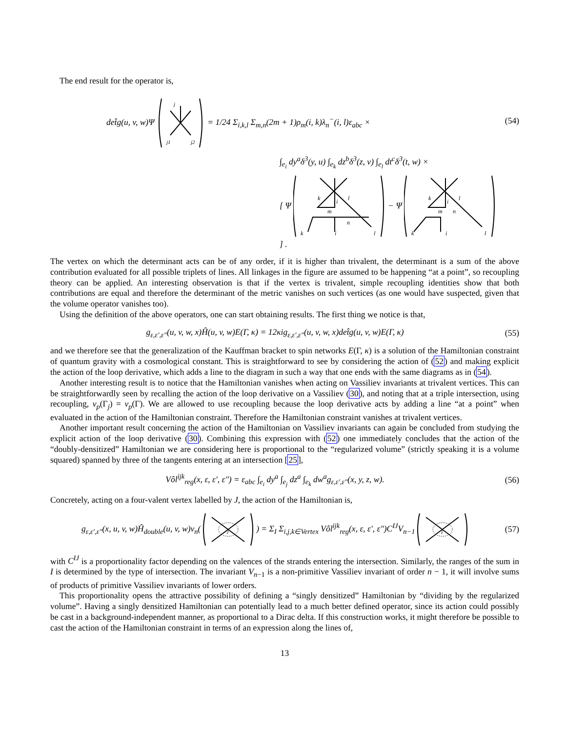The end result for the operator is,
det̂g(u, v, w)Ψ
j
j1
j2
= 1/24 Σ<sub>i,k,l</sub> Σ<sub>m,n</sub>(2m + 1)ρ<sub>m</sub>(i, k)λ<sub>n</sub><sup>−</sup>(i, l)ε<sub>abc</sub> ×
∫<sub>e<sub>i</sub></sub> dy<sup>a</sup>δ<sup>3</sup>(y, u) ∫<sub>e<sub>k</sub></sub> dz<sup>b</sup>δ<sup>3</sup>(z, v) ∫<sub>e<sub>l</sub></sub> dt<sup>c</sup>δ<sup>3</sup>(t, w) ×
[ Ψ
k
i
l
m
n
k
i
l
− Ψ
k
i
l
m
n
k
i
l
] .
(54)
The vertex on which the determinant acts can be of any order, if it is higher than trivalent, the determinant is a sum of the above contribution evaluated for all possible triplets of lines. All linkages in the figure are assumed to be happening “at a point”, so recoupling theory can be applied. An interesting observation is that if the vertex is trivalent, simple recoupling identities show that both contributions are equal and therefore the determinant of the metric vanishes on such vertices (as one would have suspected, given that the volume operator vanishes too).
Using the definition of the above operators, one can start obtaining results. The first thing we notice is that,
g<sub>ε,ε′,ε″</sub>(u, v, w, x)Ĥ(u, v, w)E(Γ, κ) = 12κig<sub>ε,ε′,ε″</sub>(u, v, w, x)det̂g(u, v, w)E(Γ, κ)
(55)
and we therefore see that the generalization of the Kauffman bracket to spin networks E(Γ, κ) is a solution of the Hamiltonian constraint of quantum gravity with a cosmological constant. This is straightforward to see by considering the action of (52) and making explicit the action of the loop derivative, which adds a line to the diagram in such a way that one ends with the same diagrams as in (54).
Another interesting result is to notice that the Hamiltonian vanishes when acting on Vassiliev invariants at trivalent vertices. This can be straightforwardly seen by recalling the action of the loop derivative on a Vassiliev (30), and noting that at a triple intersection, using recoupling, v<sub>p</sub>(Γ<sub>j</sub>) = v<sub>p</sub>(Γ). We are allowed to use recoupling because the loop derivative acts by adding a line “at a point” when evaluated in the action of the Hamiltonian constraint. Therefore the Hamiltonian constraint vanishes at trivalent vertices.
Another important result concerning the action of the Hamiltonian on Vassiliev invariants can again be concluded from studying the explicit action of the loop derivative (30). Combining this expression with (52) one immediately concludes that the action of the “doubly-densitized” Hamiltonian we are considering here is proportional to the “regularized volume” (strictly speaking it is a volume squared) spanned by three of the tangents entering at an intersection [25],
Vôl<sup>ijk</sup><sub>reg</sub>(x, ε, ε′, ε″) = ε<sub>abc</sub> ∫<sub>e<sub>i</sub></sub> dy<sup>a</sup> ∫<sub>e<sub>j</sub></sub> dz<sup>a</sup> ∫<sub>e<sub>k</sub></sub> dw<sup>a</sup>g<sub>ε,ε′,ε″</sub>(x, y, z, w).
(56)
Concretely, acting on a four-valent vertex labelled by J, the action of the Hamiltonian is,
g<sub>ε,ε′,ε″</sub>(x, u, v, w)Ĥ<sub>double</sub>(u, v, w)v<sub>n</sub>(
J
) = Σ<sub>I</sub> Σ<sub>i,j,k∈Vertex</sub> Vôl<sup>ijk</sup><sub>reg</sub>(x, ε, ε′, ε″)C<sup>IJ</sup>V<sub>n−1</sub>
I
(57)
with C<sup>IJ</sup> is a proportionality factor depending on the valences of the strands entering the intersection. Similarly, the ranges of the sum in I is determined by the type of intersection. The invariant V<sub>n−1</sub> is a non-primitive Vassiliev invariant of order n − 1, it will involve sums of products of primitive Vassiliev invariants of lower orders.
This proportionality opens the attractive possibility of defining a “singly densitized” Hamiltonian by “dividing by the regularized volume”. Having a singly densitized Hamiltonian can potentially lead to a much better defined operator, since its action could possibly be cast in a background-independent manner, as proportional to a Dirac delta. If this construction works, it might therefore be possible to cast the action of the Hamiltonian constraint in terms of an expression along the lines of,
13